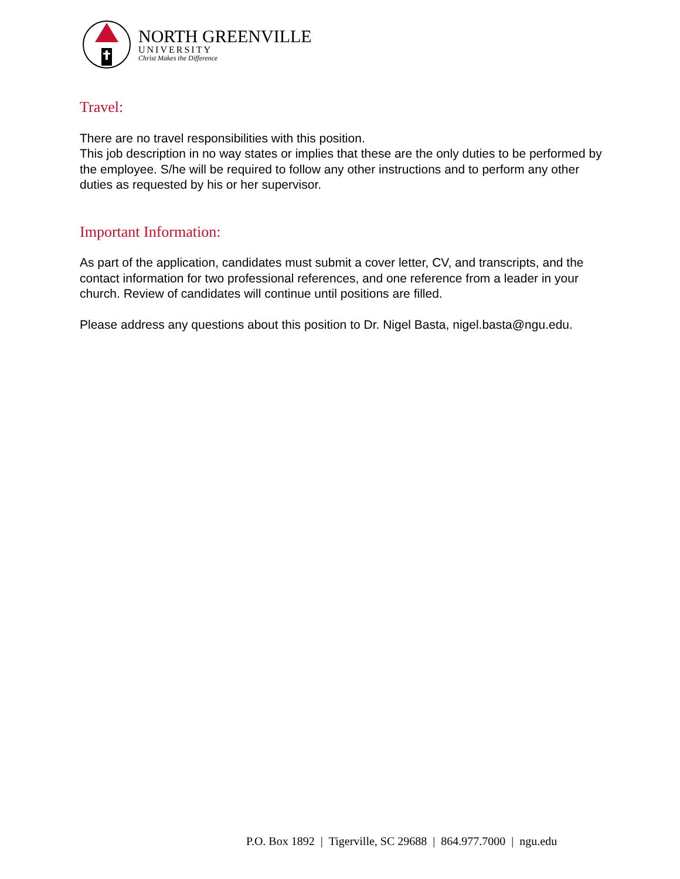NORTH GREENVILLE
UNIVERSITY
Christ Makes the Difference
Travel:
There are no travel responsibilities with this position.
This job description in no way states or implies that these are the only duties to be performed by the employee. S/he will be required to follow any other instructions and to perform any other duties as requested by his or her supervisor.
Important Information:
As part of the application, candidates must submit a cover letter, CV, and transcripts, and the contact information for two professional references, and one reference from a leader in your church. Review of candidates will continue until positions are filled.
Please address any questions about this position to Dr. Nigel Basta, nigel.basta@ngu.edu.
P.O. Box 1892 | Tigerville, SC 29688 | 864.977.7000 | ngu.edu